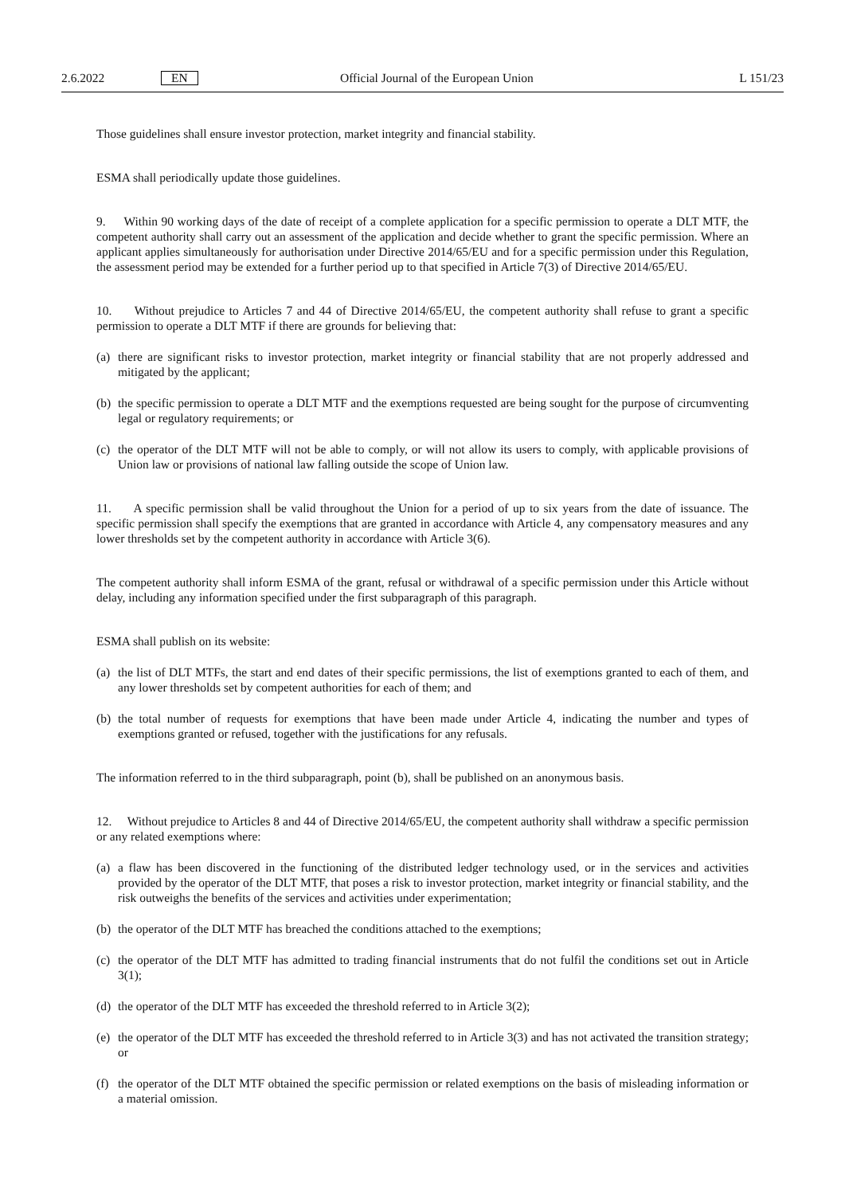2.6.2022
EN
Official Journal of the European Union
L 151/23
Those guidelines shall ensure investor protection, market integrity and financial stability.
ESMA shall periodically update those guidelines.
9. Within 90 working days of the date of receipt of a complete application for a specific permission to operate a DLT MTF, the competent authority shall carry out an assessment of the application and decide whether to grant the specific permission. Where an applicant applies simultaneously for authorisation under Directive 2014/65/EU and for a specific permission under this Regulation, the assessment period may be extended for a further period up to that specified in Article 7(3) of Directive 2014/65/EU.
10. Without prejudice to Articles 7 and 44 of Directive 2014/65/EU, the competent authority shall refuse to grant a specific permission to operate a DLT MTF if there are grounds for believing that:
(a)
there are significant risks to investor protection, market integrity or financial stability that are not properly addressed and mitigated by the applicant;
(b)
the specific permission to operate a DLT MTF and the exemptions requested are being sought for the purpose of circumventing legal or regulatory requirements; or
(c)
the operator of the DLT MTF will not be able to comply, or will not allow its users to comply, with applicable provisions of Union law or provisions of national law falling outside the scope of Union law.
11. A specific permission shall be valid throughout the Union for a period of up to six years from the date of issuance. The specific permission shall specify the exemptions that are granted in accordance with Article 4, any compensatory measures and any lower thresholds set by the competent authority in accordance with Article 3(6).
The competent authority shall inform ESMA of the grant, refusal or withdrawal of a specific permission under this Article without delay, including any information specified under the first subparagraph of this paragraph.
ESMA shall publish on its website:
(a)
the list of DLT MTFs, the start and end dates of their specific permissions, the list of exemptions granted to each of them, and any lower thresholds set by competent authorities for each of them; and
(b)
the total number of requests for exemptions that have been made under Article 4, indicating the number and types of exemptions granted or refused, together with the justifications for any refusals.
The information referred to in the third subparagraph, point (b), shall be published on an anonymous basis.
12. Without prejudice to Articles 8 and 44 of Directive 2014/65/EU, the competent authority shall withdraw a specific permission or any related exemptions where:
(a)
a flaw has been discovered in the functioning of the distributed ledger technology used, or in the services and activities provided by the operator of the DLT MTF, that poses a risk to investor protection, market integrity or financial stability, and the risk outweighs the benefits of the services and activities under experimentation;
(b)
the operator of the DLT MTF has breached the conditions attached to the exemptions;
(c)
the operator of the DLT MTF has admitted to trading financial instruments that do not fulfil the conditions set out in Article 3(1);
(d)
the operator of the DLT MTF has exceeded the threshold referred to in Article 3(2);
(e)
the operator of the DLT MTF has exceeded the threshold referred to in Article 3(3) and has not activated the transition strategy; or
(f)
the operator of the DLT MTF obtained the specific permission or related exemptions on the basis of misleading information or a material omission.